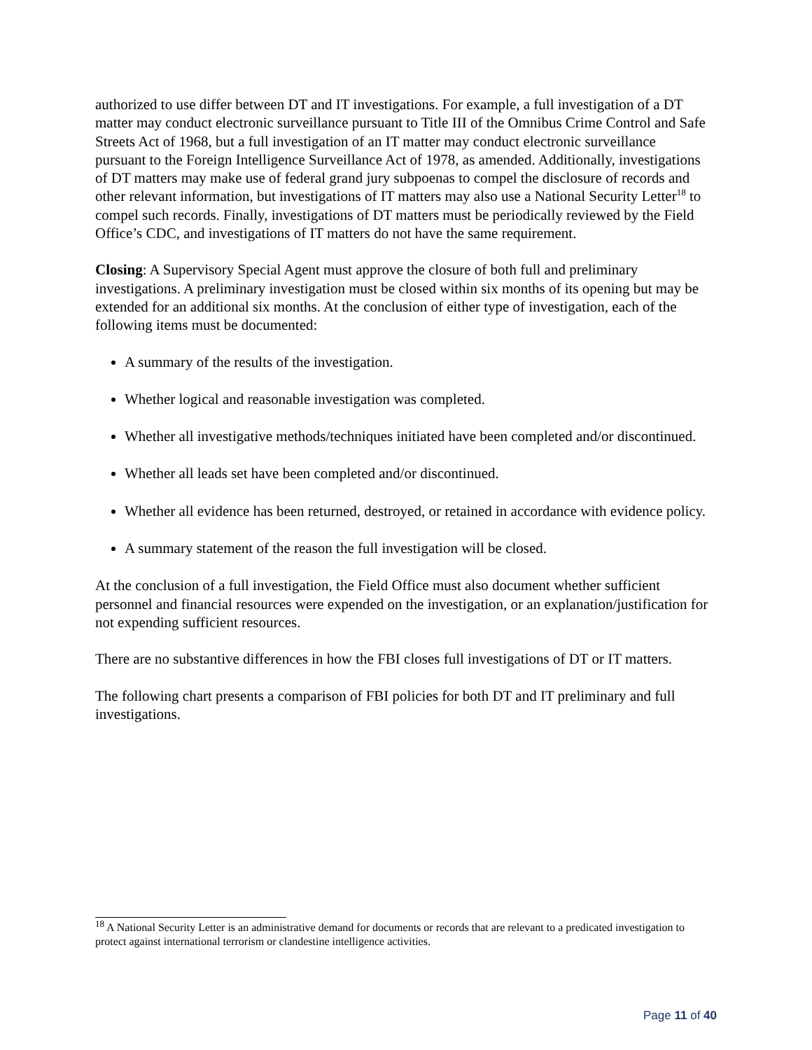authorized to use differ between DT and IT investigations. For example, a full investigation of a DT matter may conduct electronic surveillance pursuant to Title III of the Omnibus Crime Control and Safe Streets Act of 1968, but a full investigation of an IT matter may conduct electronic surveillance pursuant to the Foreign Intelligence Surveillance Act of 1978, as amended. Additionally, investigations of DT matters may make use of federal grand jury subpoenas to compel the disclosure of records and other relevant information, but investigations of IT matters may also use a National Security Letter<sup>18</sup> to compel such records. Finally, investigations of DT matters must be periodically reviewed by the Field Office’s CDC, and investigations of IT matters do not have the same requirement.
Closing: A Supervisory Special Agent must approve the closure of both full and preliminary investigations. A preliminary investigation must be closed within six months of its opening but may be extended for an additional six months. At the conclusion of either type of investigation, each of the following items must be documented:
A summary of the results of the investigation.
Whether logical and reasonable investigation was completed.
Whether all investigative methods/techniques initiated have been completed and/or discontinued.
Whether all leads set have been completed and/or discontinued.
Whether all evidence has been returned, destroyed, or retained in accordance with evidence policy.
A summary statement of the reason the full investigation will be closed.
At the conclusion of a full investigation, the Field Office must also document whether sufficient personnel and financial resources were expended on the investigation, or an explanation/justification for not expending sufficient resources.
There are no substantive differences in how the FBI closes full investigations of DT or IT matters.
The following chart presents a comparison of FBI policies for both DT and IT preliminary and full investigations.
<sup>18</sup> A National Security Letter is an administrative demand for documents or records that are relevant to a predicated investigation to protect against international terrorism or clandestine intelligence activities.
Page 11 of 40